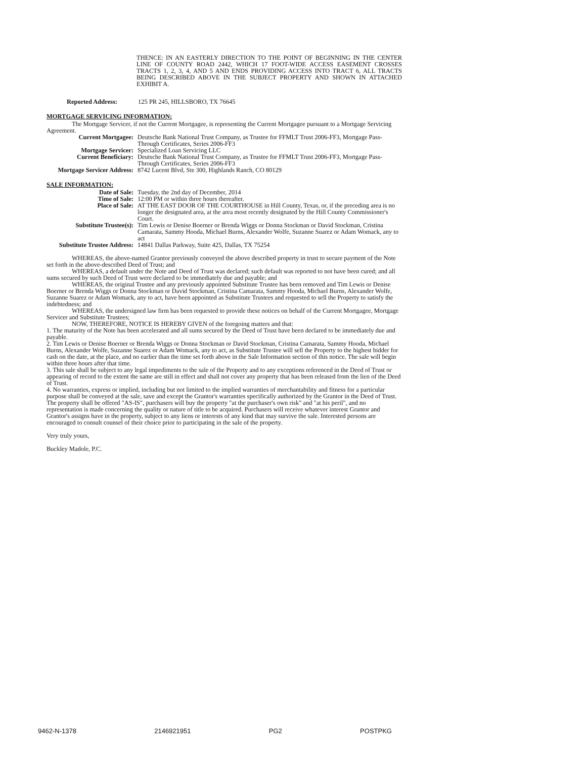THENCE: IN AN EASTERLY DIRECTION TO THE POINT OF BEGINNING IN THE CENTER LINE OF COUNTY ROAD 2442, WHICH 17 FOOT-WIDE ACCESS EASEMENT CROSSES TRACTS 1, 2, 3, 4, AND 5 AND ENDS PROVIDING ACCESS INTO TRACT 6, ALL TRACTS BEING DESCRIBED ABOVE IN THE SUBJECT PROPERTY AND SHOWN IN ATTACHED EXHIBIT A.
Reported Address: 125 PR 245, HILLSBORO, TX 76645
MORTGAGE SERVICING INFORMATION:
The Mortgage Servicer, if not the Current Mortgagee, is representing the Current Mortgagee pursuant to a Mortgage Servicing Agreement.
Current Mortgagee: Deutsche Bank National Trust Company, as Trustee for FFMLT Trust 2006-FF3, Mortgage Pass-Through Certificates, Series 2006-FF3
Mortgage Servicer: Specialized Loan Servicing LLC
Current Beneficiary: Deutsche Bank National Trust Company, as Trustee for FFMLT Trust 2006-FF3, Mortgage Pass-Through Certificates, Series 2006-FF3
Mortgage Servicer Address:
8742 Lucent Blvd, Ste 300, Highlands Ranch, CO 80129
SALE INFORMATION:
Date of Sale: Tuesday, the 2nd day of December, 2014
Time of Sale: 12:00 PM or within three hours thereafter.
Place of Sale: AT THE EAST DOOR OF THE COURTHOUSE in Hill County, Texas, or, if the preceding area is no longer the designated area, at the area most recently designated by the Hill County Commissioner's Court.
Substitute Trustee(s): Tim Lewis or Denise Boerner or Brenda Wiggs or Donna Stockman or David Stockman, Cristina Camarata, Sammy Hooda, Michael Burns, Alexander Wolfe, Suzanne Suarez or Adam Womack, any to act
Substitute Trustee Address:
14841 Dallas Parkway, Suite 425, Dallas, TX 75254
WHEREAS, the above-named Grantor previously conveyed the above described property in trust to secure payment of the Note set forth in the above-described Deed of Trust; and
WHEREAS, a default under the Note and Deed of Trust was declared; such default was reported to not have been cured; and all sums secured by such Deed of Trust were declared to be immediately due and payable; and
WHEREAS, the original Trustee and any previously appointed Substitute Trustee has been removed and Tim Lewis or Denise Boerner or Brenda Wiggs or Donna Stockman or David Stockman, Cristina Camarata, Sammy Hooda, Michael Burns, Alexander Wolfe, Suzanne Suarez or Adam Womack, any to act, have been appointed as Substitute Trustees and requested to sell the Property to satisfy the indebtedness; and
WHEREAS, the undersigned law firm has been requested to provide these notices on behalf of the Current Mortgagee, Mortgage Servicer and Substitute Trustees;
NOW, THEREFORE, NOTICE IS HEREBY GIVEN of the foregoing matters and that:
1. The maturity of the Note has been accelerated and all sums secured by the Deed of Trust have been declared to be immediately due and payable.
2. Tim Lewis or Denise Boerner or Brenda Wiggs or Donna Stockman or David Stockman, Cristina Camarata, Sammy Hooda, Michael Burns, Alexander Wolfe, Suzanne Suarez or Adam Womack, any to act, as Substitute Trustee will sell the Property to the highest bidder for cash on the date, at the place, and no earlier than the time set forth above in the Sale Information section of this notice. The sale will begin within three hours after that time.
3. This sale shall be subject to any legal impediments to the sale of the Property and to any exceptions referenced in the Deed of Trust or appearing of record to the extent the same are still in effect and shall not cover any property that has been released from the lien of the Deed of Trust.
4. No warranties, express or implied, including but not limited to the implied warranties of merchantability and fitness for a particular purpose shall be conveyed at the sale, save and except the Grantor's warranties specifically authorized by the Grantor in the Deed of Trust. The property shall be offered "AS-IS", purchasers will buy the property "at the purchaser's own risk" and "at his peril", and no representation is made concerning the quality or nature of title to be acquired. Purchasers will receive whatever interest Grantor and Grantor's assigns have in the property, subject to any liens or interests of any kind that may survive the sale. Interested persons are encouraged to consult counsel of their choice prior to participating in the sale of the property.
Very truly yours,
Buckley Madole, P.C.
9462-N-1378 2146921951 PG2 POSTPKG